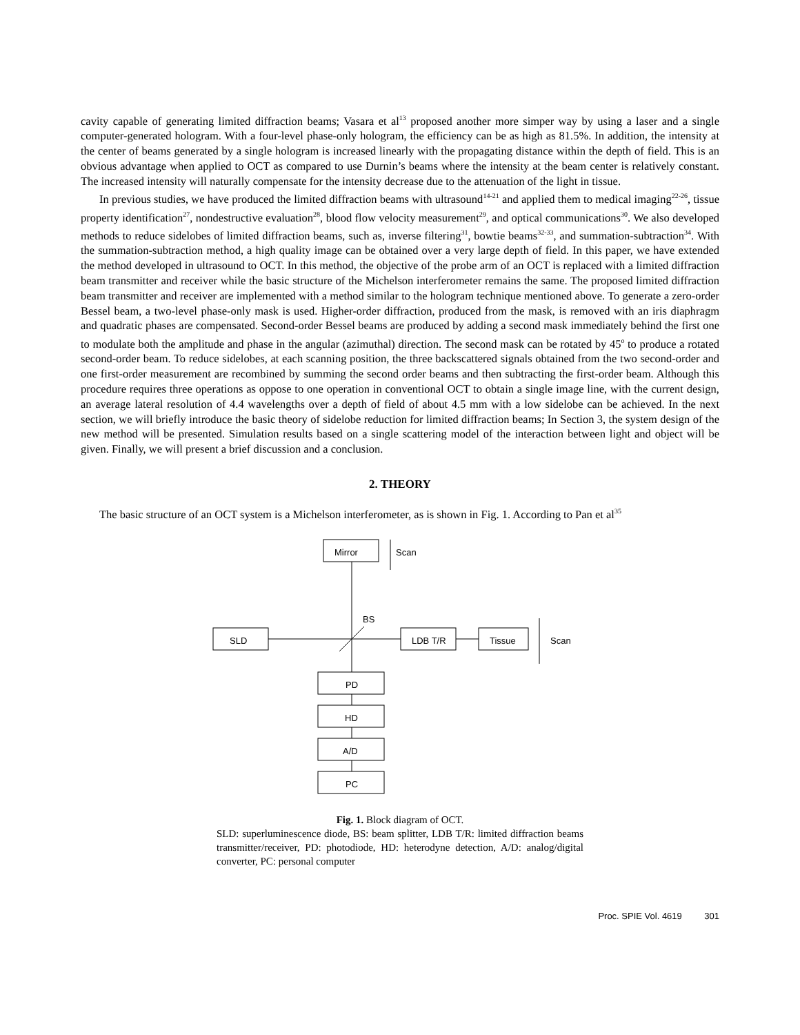cavity capable of generating limited diffraction beams; Vasara et al<sup>13</sup> proposed another more simper way by using a laser and a single computer-generated hologram. With a four-level phase-only hologram, the efficiency can be as high as 81.5%. In addition, the intensity at the center of beams generated by a single hologram is increased linearly with the propagating distance within the depth of field. This is an obvious advantage when applied to OCT as compared to use Durnin’s beams where the intensity at the beam center is relatively constant. The increased intensity will naturally compensate for the intensity decrease due to the attenuation of the light in tissue.
In previous studies, we have produced the limited diffraction beams with ultrasound<sup>14-21</sup> and applied them to medical imaging<sup>22-26</sup>, tissue property identification<sup>27</sup>, nondestructive evaluation<sup>28</sup>, blood flow velocity measurement<sup>29</sup>, and optical communications<sup>30</sup>. We also developed methods to reduce sidelobes of limited diffraction beams, such as, inverse filtering<sup>31</sup>, bowtie beams<sup>32-33</sup>, and summation-subtraction<sup>34</sup>. With the summation-subtraction method, a high quality image can be obtained over a very large depth of field. In this paper, we have extended the method developed in ultrasound to OCT. In this method, the objective of the probe arm of an OCT is replaced with a limited diffraction beam transmitter and receiver while the basic structure of the Michelson interferometer remains the same. The proposed limited diffraction beam transmitter and receiver are implemented with a method similar to the hologram technique mentioned above. To generate a zero-order Bessel beam, a two-level phase-only mask is used. Higher-order diffraction, produced from the mask, is removed with an iris diaphragm and quadratic phases are compensated. Second-order Bessel beams are produced by adding a second mask immediately behind the first one to modulate both the amplitude and phase in the angular (azimuthal) direction. The second mask can be rotated by 45<sup>o</sup> to produce a rotated second-order beam. To reduce sidelobes, at each scanning position, the three backscattered signals obtained from the two second-order and one first-order measurement are recombined by summing the second order beams and then subtracting the first-order beam. Although this procedure requires three operations as oppose to one operation in conventional OCT to obtain a single image line, with the current design, an average lateral resolution of 4.4 wavelengths over a depth of field of about 4.5 mm with a low sidelobe can be achieved. In the next section, we will briefly introduce the basic theory of sidelobe reduction for limited diffraction beams; In Section 3, the system design of the new method will be presented. Simulation results based on a single scattering model of the interaction between light and object will be given. Finally, we will present a brief discussion and a conclusion.
2. THEORY
The basic structure of an OCT system is a Michelson interferometer, as is shown in Fig. 1. According to Pan et al<sup>35</sup>
Mirror
Scan
BS
SLD
LDB T/R
Tissue
Scan
PD
HD
A/D
PC
Fig. 1. Block diagram of OCT.
SLD: superluminescence diode, BS: beam splitter, LDB T/R: limited diffraction beams transmitter/receiver, PD: photodiode, HD: heterodyne detection, A/D: analog/digital converter, PC: personal computer
Proc. SPIE Vol. 4619 301